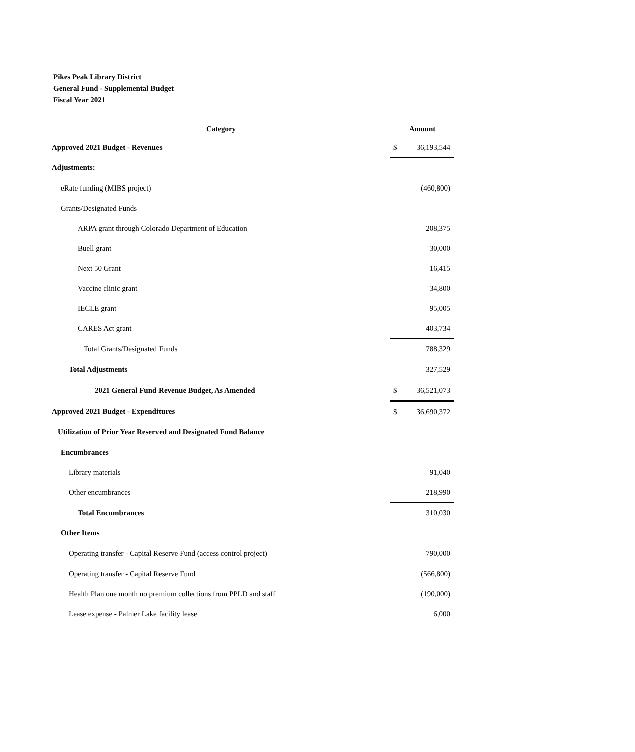Pikes Peak Library District
General Fund - Supplemental Budget
Fiscal Year 2021
| Category | Amount |
| --- | --- |
| Approved 2021 Budget - Revenues | $ 36,193,544 |
| Adjustments: | |
| eRate funding (MIBS project) | (460,800) |
| Grants/Designated Funds | |
| ARPA grant through Colorado Department of Education | 208,375 |
| Buell grant | 30,000 |
| Next 50 Grant | 16,415 |
| Vaccine clinic grant | 34,800 |
| IECLE grant | 95,005 |
| CARES Act grant | 403,734 |
| Total Grants/Designated Funds | 788,329 |
| Total Adjustments | 327,529 |
| 2021 General Fund Revenue Budget, As Amended | $ 36,521,073 |
| Approved 2021 Budget - Expenditures | $ 36,690,372 |
| Utilization of Prior Year Reserved and Designated Fund Balance | |
| Encumbrances | |
| Library materials | 91,040 |
| Other encumbrances | 218,990 |
| Total Encumbrances | 310,030 |
| Other Items | |
| Operating transfer - Capital Reserve Fund (access control project) | 790,000 |
| Operating transfer - Capital Reserve Fund | (566,800) |
| Health Plan one month no premium collections from PPLD and staff | (190,000) |
| Lease expense - Palmer Lake facility lease | 6,000 |